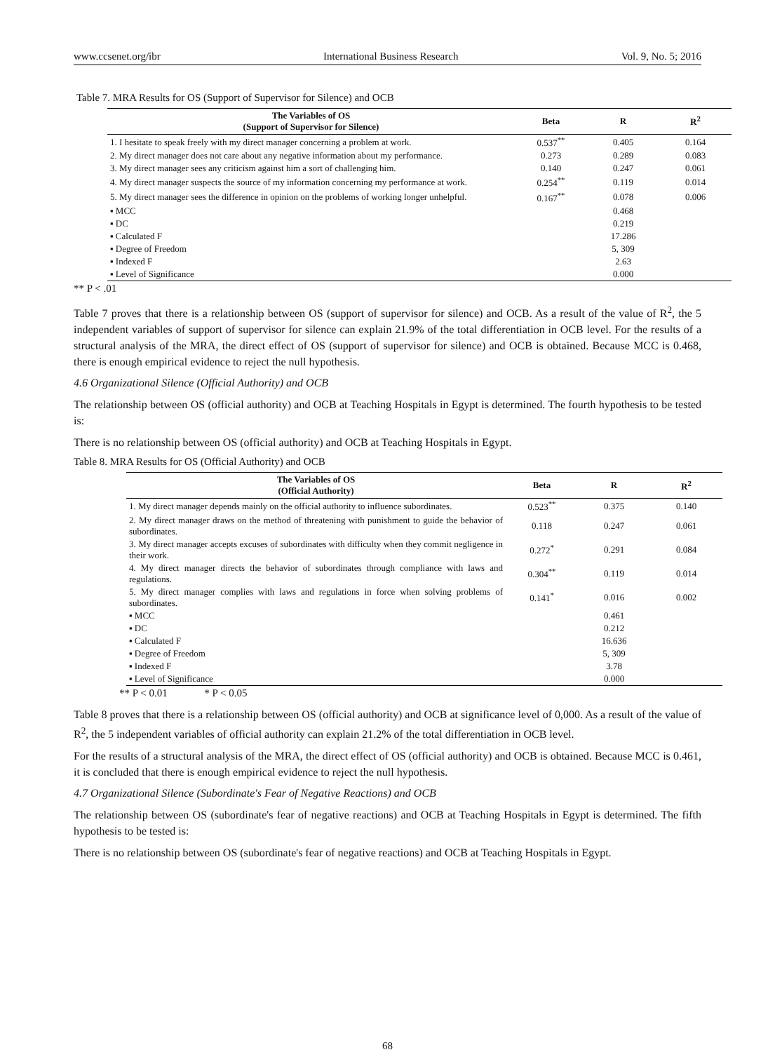www.ccsenet.org/ibr International Business Research Vol. 9, No. 5; 2016
Table 7. MRA Results for OS (Support of Supervisor for Silence) and OCB
| The Variables of OS (Support of Supervisor for Silence) | Beta | R | R<sup>2</sup> |
| --- | --- | --- | --- |
| 1. I hesitate to speak freely with my direct manager concerning a problem at work. | 0.537<sup>**</sup> | 0.405 | 0.164 |
| 2. My direct manager does not care about any negative information about my performance. | 0.273 | 0.289 | 0.083 |
| 3. My direct manager sees any criticism against him a sort of challenging him. | 0.140 | 0.247 | 0.061 |
| 4. My direct manager suspects the source of my information concerning my performance at work. | 0.254<sup>**</sup> | 0.119 | 0.014 |
| 5. My direct manager sees the difference in opinion on the problems of working longer unhelpful. | 0.167<sup>**</sup> | 0.078 | 0.006 |
| ▪ MCC | | 0.468 | |
| ▪ DC | | 0.219 | |
| ▪ Calculated F | | 17.286 | |
| ▪ Degree of Freedom | | 5, 309 | |
| ▪ Indexed F | | 2.63 | |
| ▪ Level of Significance | | 0.000 | |
** P < .01
Table 7 proves that there is a relationship between OS (support of supervisor for silence) and OCB. As a result of the value of R<sup>2</sup>, the 5 independent variables of support of supervisor for silence can explain 21.9% of the total differentiation in OCB level. For the results of a structural analysis of the MRA, the direct effect of OS (support of supervisor for silence) and OCB is obtained. Because MCC is 0.468, there is enough empirical evidence to reject the null hypothesis.
4.6 Organizational Silence (Official Authority) and OCB
The relationship between OS (official authority) and OCB at Teaching Hospitals in Egypt is determined. The fourth hypothesis to be tested is:
There is no relationship between OS (official authority) and OCB at Teaching Hospitals in Egypt.
Table 8. MRA Results for OS (Official Authority) and OCB
| The Variables of OS (Official Authority) | Beta | R | R<sup>2</sup> |
| --- | --- | --- | --- |
| 1. My direct manager depends mainly on the official authority to influence subordinates. | 0.523<sup>**</sup> | 0.375 | 0.140 |
| 2. My direct manager draws on the method of threatening with punishment to guide the behavior of subordinates. | 0.118 | 0.247 | 0.061 |
| 3. My direct manager accepts excuses of subordinates with difficulty when they commit negligence in their work. | 0.272<sup>*</sup> | 0.291 | 0.084 |
| 4. My direct manager directs the behavior of subordinates through compliance with laws and regulations. | 0.304<sup>**</sup> | 0.119 | 0.014 |
| 5. My direct manager complies with laws and regulations in force when solving problems of subordinates. | 0.141<sup>*</sup> | 0.016 | 0.002 |
| ▪ MCC | | 0.461 | |
| ▪ DC | | 0.212 | |
| ▪ Calculated F | | 16.636 | |
| ▪ Degree of Freedom | | 5, 309 | |
| ▪ Indexed F | | 3.78 | |
| ▪ Level of Significance | | 0.000 | |
** P < 0.01 * P < 0.05
Table 8 proves that there is a relationship between OS (official authority) and OCB at significance level of 0,000. As a result of the value of R<sup>2</sup>, the 5 independent variables of official authority can explain 21.2% of the total differentiation in OCB level.
For the results of a structural analysis of the MRA, the direct effect of OS (official authority) and OCB is obtained. Because MCC is 0.461, it is concluded that there is enough empirical evidence to reject the null hypothesis.
4.7 Organizational Silence (Subordinate's Fear of Negative Reactions) and OCB
The relationship between OS (subordinate's fear of negative reactions) and OCB at Teaching Hospitals in Egypt is determined. The fifth hypothesis to be tested is:
There is no relationship between OS (subordinate's fear of negative reactions) and OCB at Teaching Hospitals in Egypt.
68